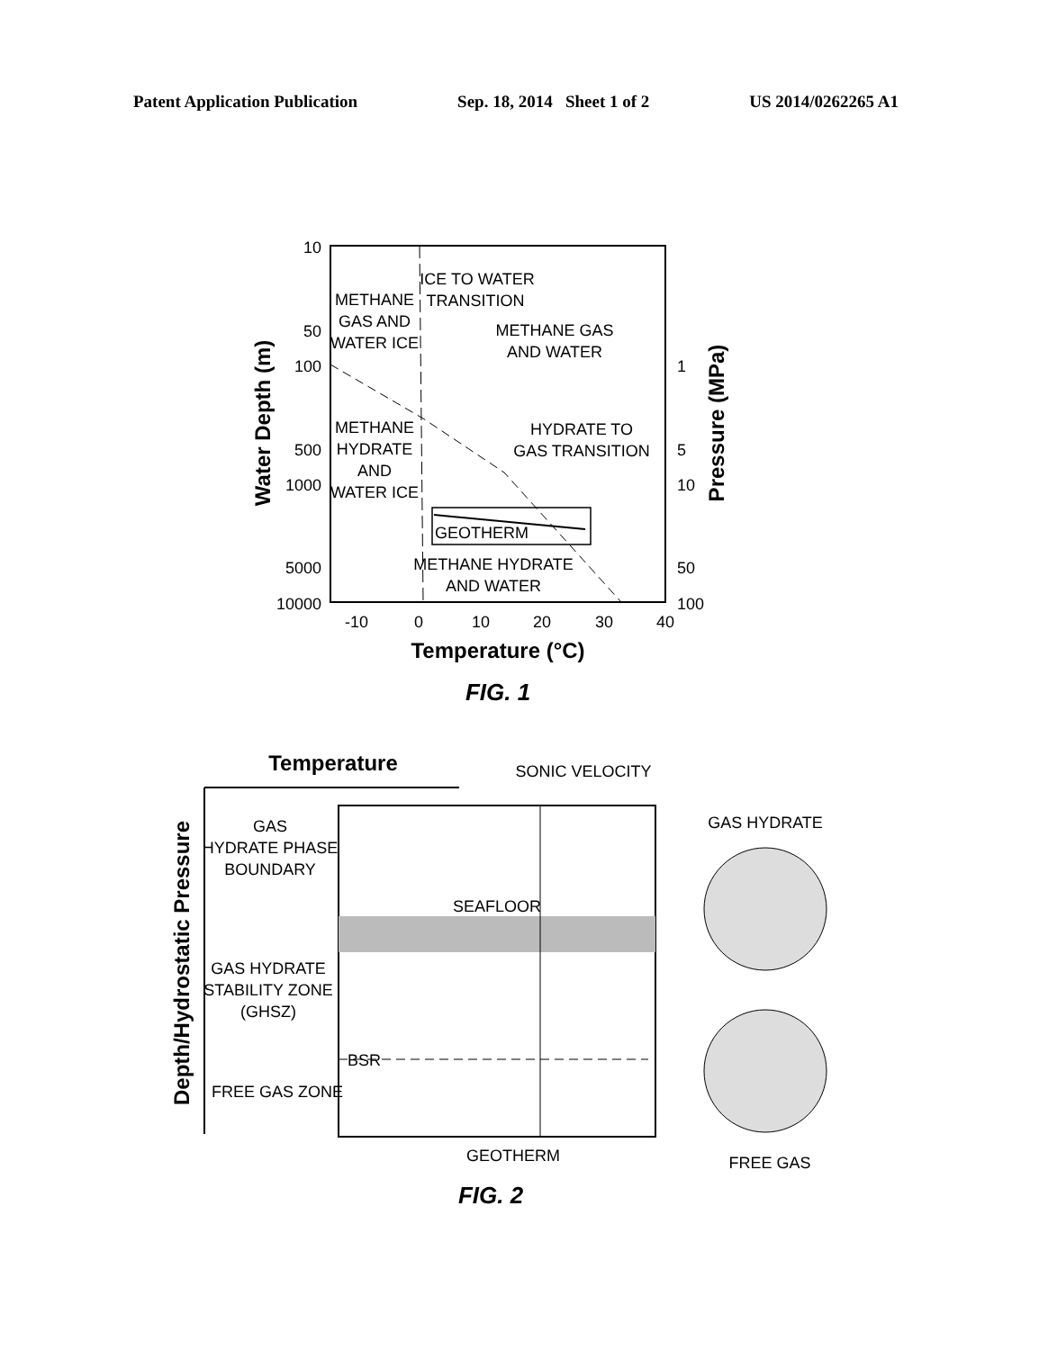Patent Application Publication Sep. 18, 2014 Sheet 1 of 2 US 2014/0262265 A1
ICE TO WATER
TRANSITION
METHANE
GAS AND
WATER ICE
METHANE GAS
AND WATER
METHANE
HYDRATE
AND
WATER ICE
HYDRATE TO
GAS TRANSITION
GEOTHERM
METHANE HYDRATE
AND WATER
-10
0
10
20
30
40
Temperature (°C)
FIG. 1
10
50
100
500
1000
5000
10000
1
5
10
50
100
Water Depth (m)
Pressure (MPa)
Temperature
SONIC VELOCITY
Depth/Hydrostatic Pressure
GAS
HYDRATE PHASE
BOUNDARY
GAS HYDRATE
STABILITY ZONE
(GHSZ)
SEAFLOOR
GAS HYDRATE
FREE GAS
GEOTHERM
FIG. 2
BSR
FREE GAS ZONE